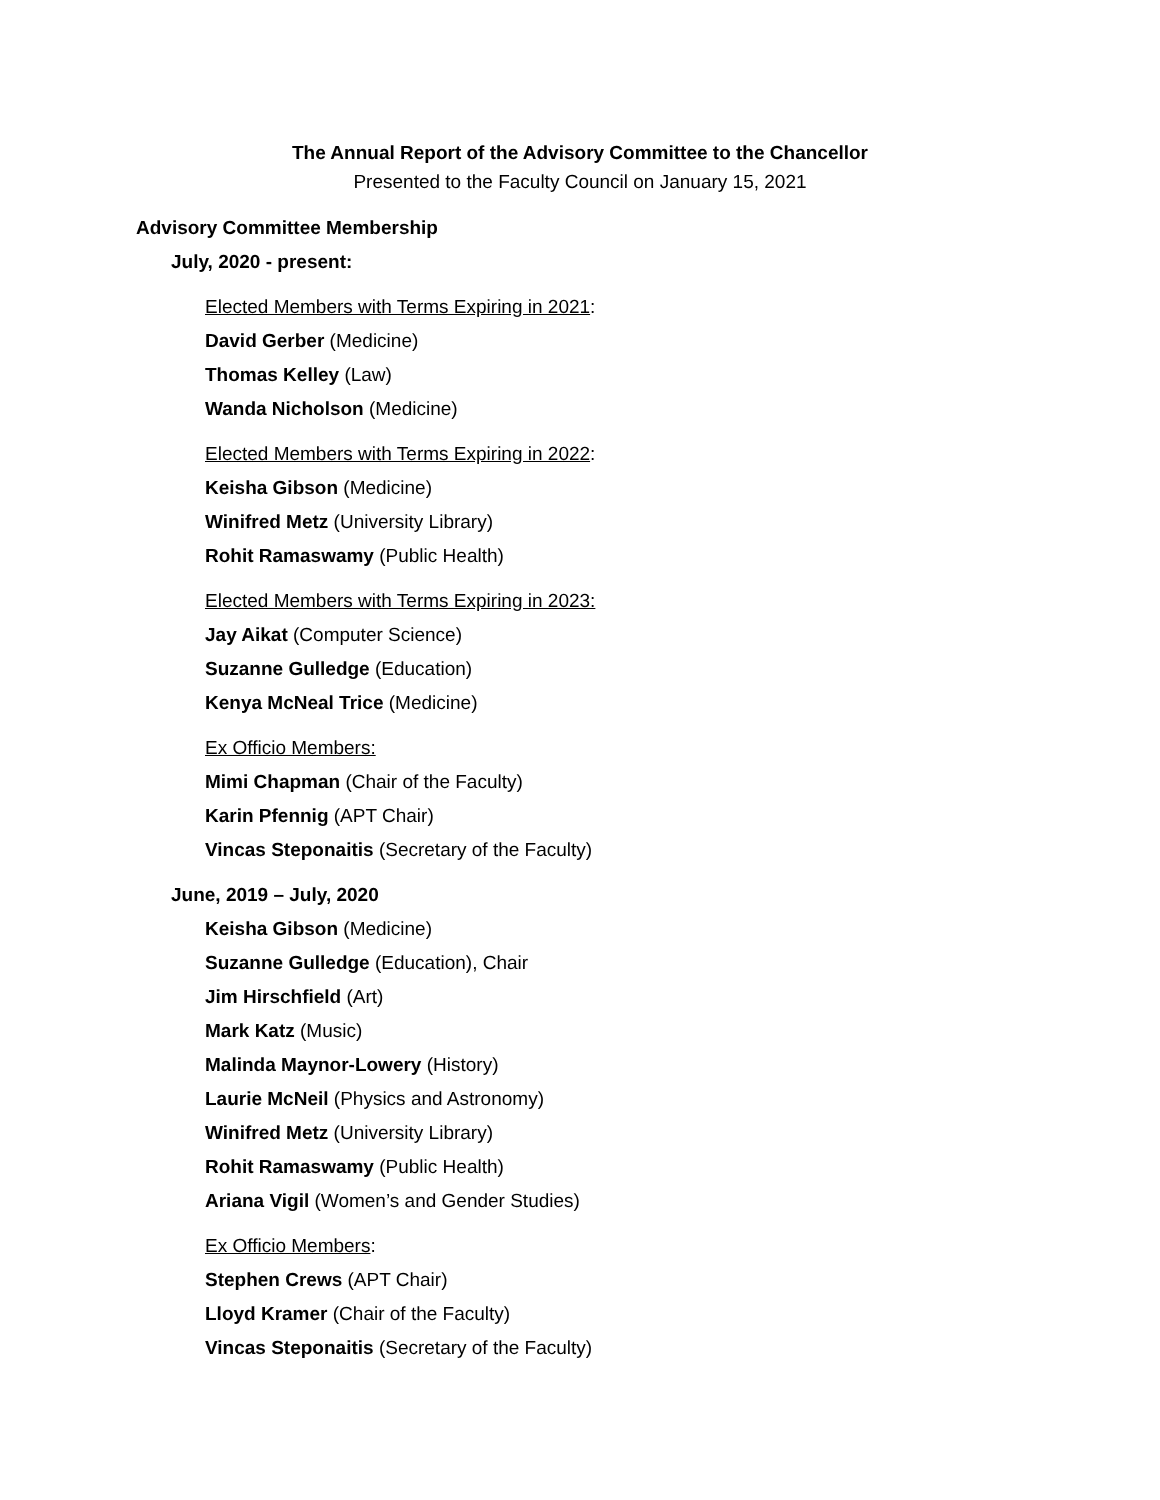The Annual Report of the Advisory Committee to the Chancellor
Presented to the Faculty Council on January 15, 2021
Advisory Committee Membership
July, 2020 - present:
Elected Members with Terms Expiring in 2021:
David Gerber (Medicine)
Thomas Kelley (Law)
Wanda Nicholson (Medicine)
Elected Members with Terms Expiring in 2022:
Keisha Gibson (Medicine)
Winifred Metz (University Library)
Rohit Ramaswamy (Public Health)
Elected Members with Terms Expiring in 2023:
Jay Aikat (Computer Science)
Suzanne Gulledge (Education)
Kenya McNeal Trice (Medicine)
Ex Officio Members:
Mimi Chapman (Chair of the Faculty)
Karin Pfennig (APT Chair)
Vincas Steponaitis (Secretary of the Faculty)
June, 2019 – July, 2020
Keisha Gibson (Medicine)
Suzanne Gulledge (Education), Chair
Jim Hirschfield (Art)
Mark Katz (Music)
Malinda Maynor-Lowery (History)
Laurie McNeil (Physics and Astronomy)
Winifred Metz (University Library)
Rohit Ramaswamy (Public Health)
Ariana Vigil (Women’s and Gender Studies)
Ex Officio Members:
Stephen Crews (APT Chair)
Lloyd Kramer (Chair of the Faculty)
Vincas Steponaitis (Secretary of the Faculty)